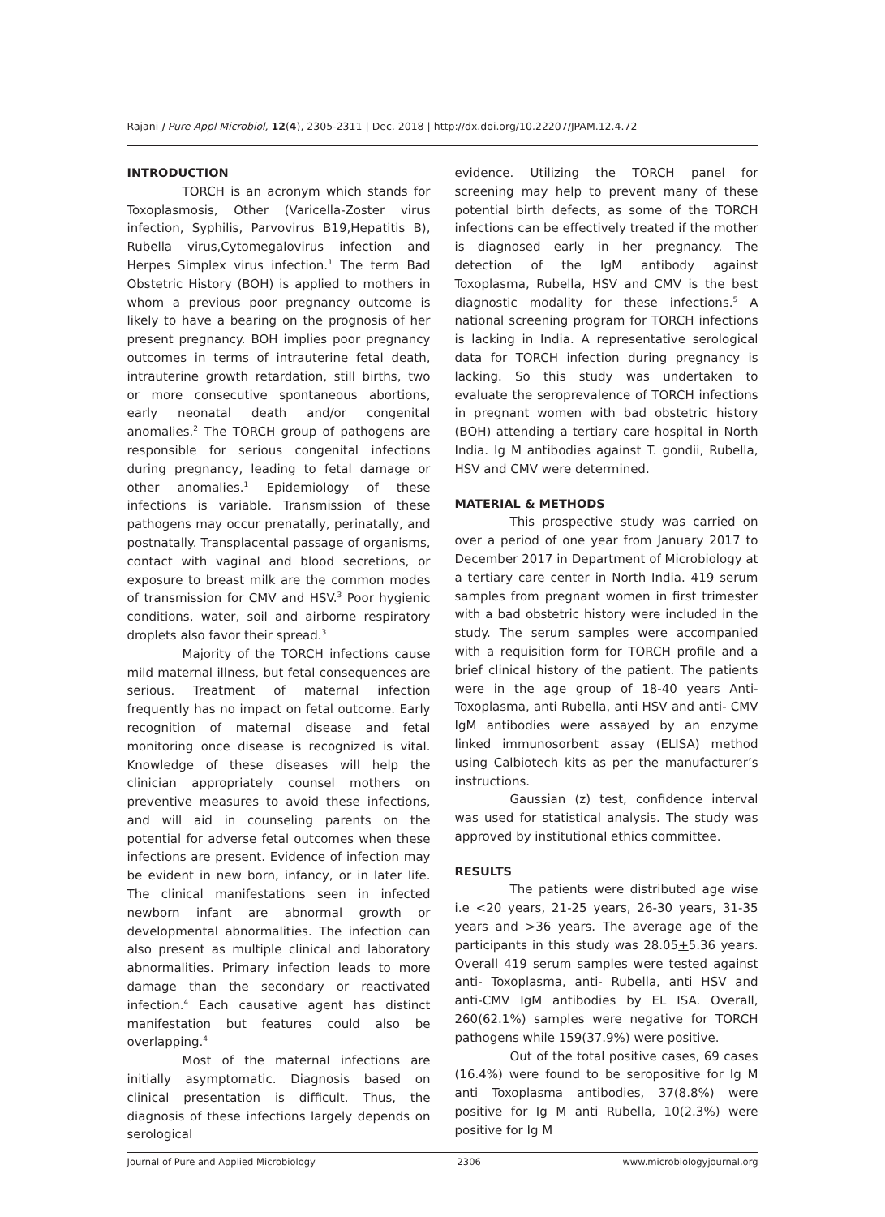Rajani J Pure Appl Microbiol, 12(4), 2305-2311 | Dec. 2018 | http://dx.doi.org/10.22207/JPAM.12.4.72
INTRODUCTION
TORCH is an acronym which stands for Toxoplasmosis, Other (Varicella-Zoster virus infection, Syphilis, Parvovirus B19,Hepatitis B), Rubella virus,Cytomegalovirus infection and Herpes Simplex virus infection.<sup>1</sup> The term Bad Obstetric History (BOH) is applied to mothers in whom a previous poor pregnancy outcome is likely to have a bearing on the prognosis of her present pregnancy. BOH implies poor pregnancy outcomes in terms of intrauterine fetal death, intrauterine growth retardation, still births, two or more consecutive spontaneous abortions, early neonatal death and/or congenital anomalies.<sup>2</sup> The TORCH group of pathogens are responsible for serious congenital infections during pregnancy, leading to fetal damage or other anomalies.<sup>1</sup> Epidemiology of these infections is variable. Transmission of these pathogens may occur prenatally, perinatally, and postnatally. Transplacental passage of organisms, contact with vaginal and blood secretions, or exposure to breast milk are the common modes of transmission for CMV and HSV.<sup>3</sup> Poor hygienic conditions, water, soil and airborne respiratory droplets also favor their spread.<sup>3</sup>
Majority of the TORCH infections cause mild maternal illness, but fetal consequences are serious. Treatment of maternal infection frequently has no impact on fetal outcome. Early recognition of maternal disease and fetal monitoring once disease is recognized is vital. Knowledge of these diseases will help the clinician appropriately counsel mothers on preventive measures to avoid these infections, and will aid in counseling parents on the potential for adverse fetal outcomes when these infections are present. Evidence of infection may be evident in new born, infancy, or in later life. The clinical manifestations seen in infected newborn infant are abnormal growth or developmental abnormalities. The infection can also present as multiple clinical and laboratory abnormalities. Primary infection leads to more damage than the secondary or reactivated infection.<sup>4</sup> Each causative agent has distinct manifestation but features could also be overlapping.<sup>4</sup>
Most of the maternal infections are initially asymptomatic. Diagnosis based on clinical presentation is difficult. Thus, the diagnosis of these infections largely depends on serological
evidence. Utilizing the TORCH panel for screening may help to prevent many of these potential birth defects, as some of the TORCH infections can be effectively treated if the mother is diagnosed early in her pregnancy. The detection of the IgM antibody against Toxoplasma, Rubella, HSV and CMV is the best diagnostic modality for these infections.<sup>5</sup> A national screening program for TORCH infections is lacking in India. A representative serological data for TORCH infection during pregnancy is lacking. So this study was undertaken to evaluate the seroprevalence of TORCH infections in pregnant women with bad obstetric history (BOH) attending a tertiary care hospital in North India. Ig M antibodies against T. gondii, Rubella, HSV and CMV were determined.
MATERIAL & METHODS
This prospective study was carried on over a period of one year from January 2017 to December 2017 in Department of Microbiology at a tertiary care center in North India. 419 serum samples from pregnant women in first trimester with a bad obstetric history were included in the study. The serum samples were accompanied with a requisition form for TORCH profile and a brief clinical history of the patient. The patients were in the age group of 18-40 years Anti- Toxoplasma, anti Rubella, anti HSV and anti- CMV IgM antibodies were assayed by an enzyme linked immunosorbent assay (ELISA) method using Calbiotech kits as per the manufacturer’s instructions.
Gaussian (z) test, confidence interval was used for statistical analysis. The study was approved by institutional ethics committee.
RESULTS
The patients were distributed age wise i.e <20 years, 21-25 years, 26-30 years, 31-35 years and >36 years. The average age of the participants in this study was 28.05+5.36 years. Overall 419 serum samples were tested against anti- Toxoplasma, anti- Rubella, anti HSV and anti-CMV IgM antibodies by EL ISA. Overall, 260(62.1%) samples were negative for TORCH pathogens while 159(37.9%) were positive.
Out of the total positive cases, 69 cases (16.4%) were found to be seropositive for Ig M anti Toxoplasma antibodies, 37(8.8%) were positive for Ig M anti Rubella, 10(2.3%) were positive for Ig M
Journal of Pure and Applied Microbiology 2306 www.microbiologyjournal.org